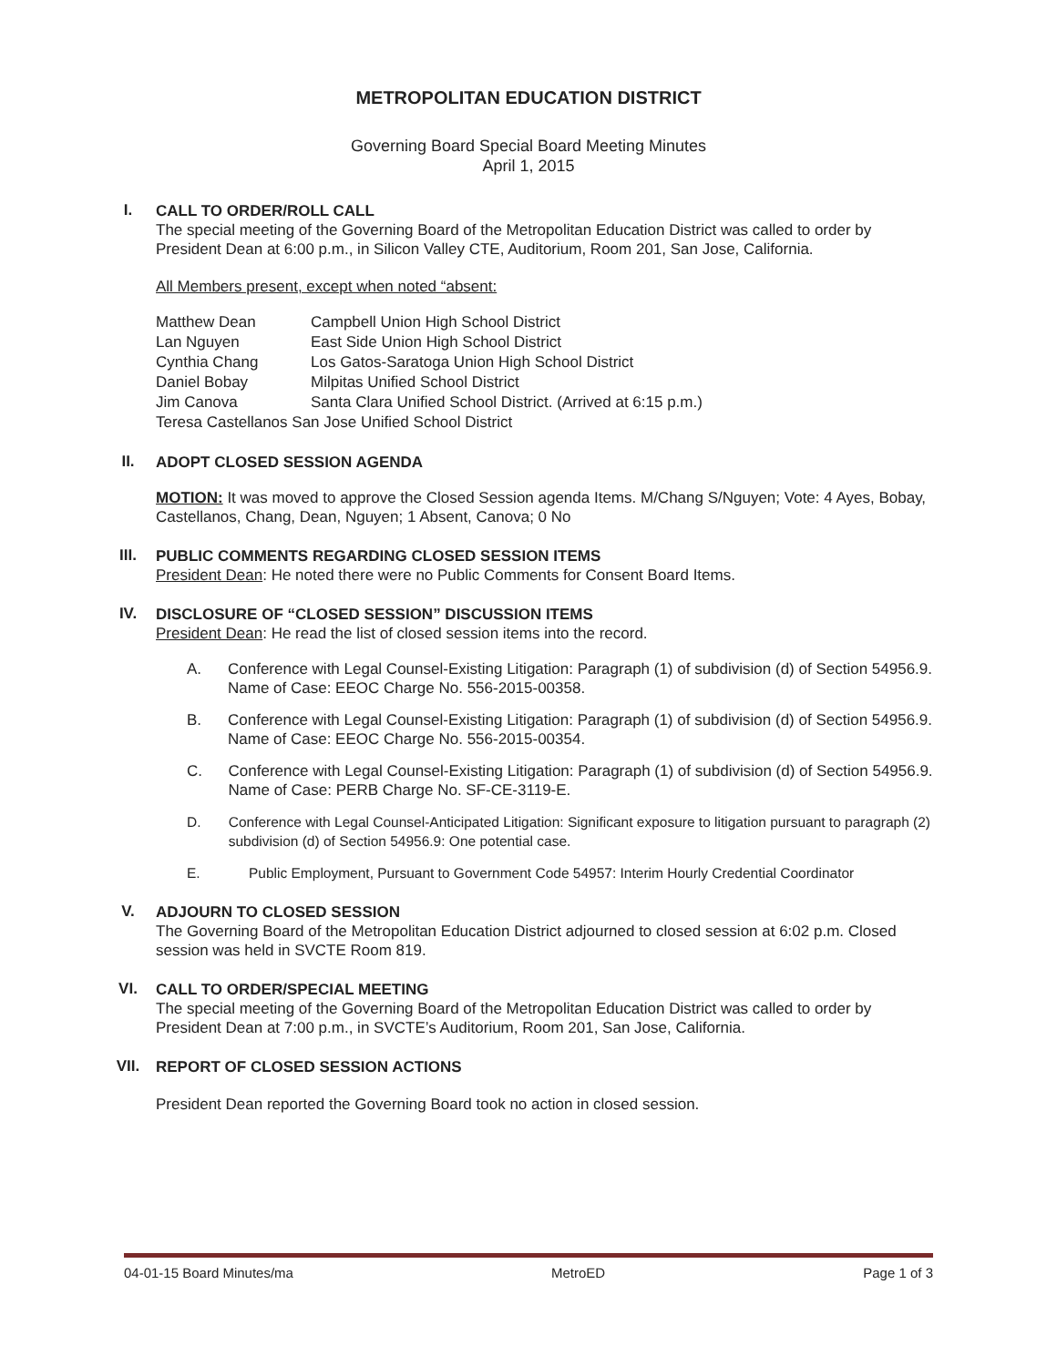METROPOLITAN EDUCATION DISTRICT
Governing Board Special Board Meeting Minutes
April 1, 2015
I.
CALL TO ORDER/ROLL CALL
The special meeting of the Governing Board of the Metropolitan Education District was called to order by President Dean at 6:00 p.m., in Silicon Valley CTE, Auditorium, Room 201, San Jose, California.
All Members present, except when noted “absent:
| Matthew Dean | Campbell Union High School District |
| Lan Nguyen | East Side Union High School District |
| Cynthia Chang | Los Gatos-Saratoga Union High School District |
| Daniel Bobay | Milpitas Unified School District |
| Jim Canova | Santa Clara Unified School District. (Arrived at 6:15 p.m.) |
| Teresa Castellanos San Jose Unified School District | |
II.
ADOPT CLOSED SESSION AGENDA
MOTION: It was moved to approve the Closed Session agenda Items. M/Chang S/Nguyen; Vote: 4 Ayes, Bobay, Castellanos, Chang, Dean, Nguyen; 1 Absent, Canova; 0 No
III.
PUBLIC COMMENTS REGARDING CLOSED SESSION ITEMS
President Dean: He noted there were no Public Comments for Consent Board Items.
IV.
DISCLOSURE OF “CLOSED SESSION” DISCUSSION ITEMS
President Dean: He read the list of closed session items into the record.
A. Conference with Legal Counsel-Existing Litigation: Paragraph (1) of subdivision (d) of Section 54956.9. Name of Case: EEOC Charge No. 556-2015-00358.
B. Conference with Legal Counsel-Existing Litigation: Paragraph (1) of subdivision (d) of Section 54956.9. Name of Case: EEOC Charge No. 556-2015-00354.
C. Conference with Legal Counsel-Existing Litigation: Paragraph (1) of subdivision (d) of Section 54956.9. Name of Case: PERB Charge No. SF-CE-3119-E.
D. Conference with Legal Counsel-Anticipated Litigation: Significant exposure to litigation pursuant to paragraph (2) subdivision (d) of Section 54956.9: One potential case.
E. Public Employment, Pursuant to Government Code 54957: Interim Hourly Credential Coordinator
V.
ADJOURN TO CLOSED SESSION
The Governing Board of the Metropolitan Education District adjourned to closed session at 6:02 p.m. Closed session was held in SVCTE Room 819.
VI.
CALL TO ORDER/SPECIAL MEETING
The special meeting of the Governing Board of the Metropolitan Education District was called to order by President Dean at 7:00 p.m., in SVCTE’s Auditorium, Room 201, San Jose, California.
VII.
REPORT OF CLOSED SESSION ACTIONS
President Dean reported the Governing Board took no action in closed session.
04-01-15 Board Minutes/ma MetroED Page 1 of 3